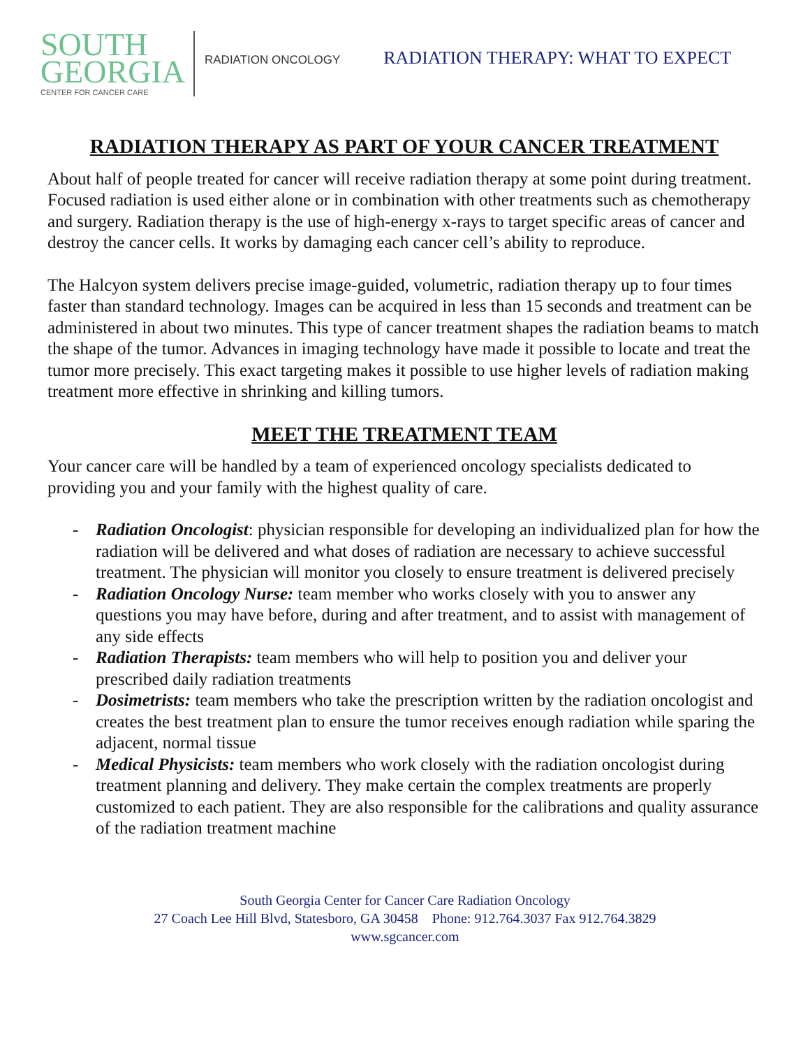SOUTH
GEORGIA
CENTER FOR CANCER CARE
RADIATION ONCOLOGY
RADIATION THERAPY: WHAT TO EXPECT
RADIATION THERAPY AS PART OF YOUR CANCER TREATMENT
About half of people treated for cancer will receive radiation therapy at some point during treatment. Focused radiation is used either alone or in combination with other treatments such as chemotherapy and surgery. Radiation therapy is the use of high-energy x-rays to target specific areas of cancer and destroy the cancer cells. It works by damaging each cancer cell’s ability to reproduce.
The Halcyon system delivers precise image-guided, volumetric, radiation therapy up to four times faster than standard technology. Images can be acquired in less than 15 seconds and treatment can be administered in about two minutes. This type of cancer treatment shapes the radiation beams to match the shape of the tumor. Advances in imaging technology have made it possible to locate and treat the tumor more precisely. This exact targeting makes it possible to use higher levels of radiation making treatment more effective in shrinking and killing tumors.
MEET THE TREATMENT TEAM
Your cancer care will be handled by a team of experienced oncology specialists dedicated to providing you and your family with the highest quality of care.
- Radiation Oncologist: physician responsible for developing an individualized plan for how the radiation will be delivered and what doses of radiation are necessary to achieve successful treatment. The physician will monitor you closely to ensure treatment is delivered precisely
- Radiation Oncology Nurse: team member who works closely with you to answer any questions you may have before, during and after treatment, and to assist with management of any side effects
- Radiation Therapists: team members who will help to position you and deliver your prescribed daily radiation treatments
- Dosimetrists: team members who take the prescription written by the radiation oncologist and creates the best treatment plan to ensure the tumor receives enough radiation while sparing the adjacent, normal tissue
- Medical Physicists: team members who work closely with the radiation oncologist during treatment planning and delivery. They make certain the complex treatments are properly customized to each patient. They are also responsible for the calibrations and quality assurance of the radiation treatment machine
South Georgia Center for Cancer Care Radiation Oncology
27 Coach Lee Hill Blvd, Statesboro, GA 30458 Phone: 912.764.3037 Fax 912.764.3829
www.sgcancer.com